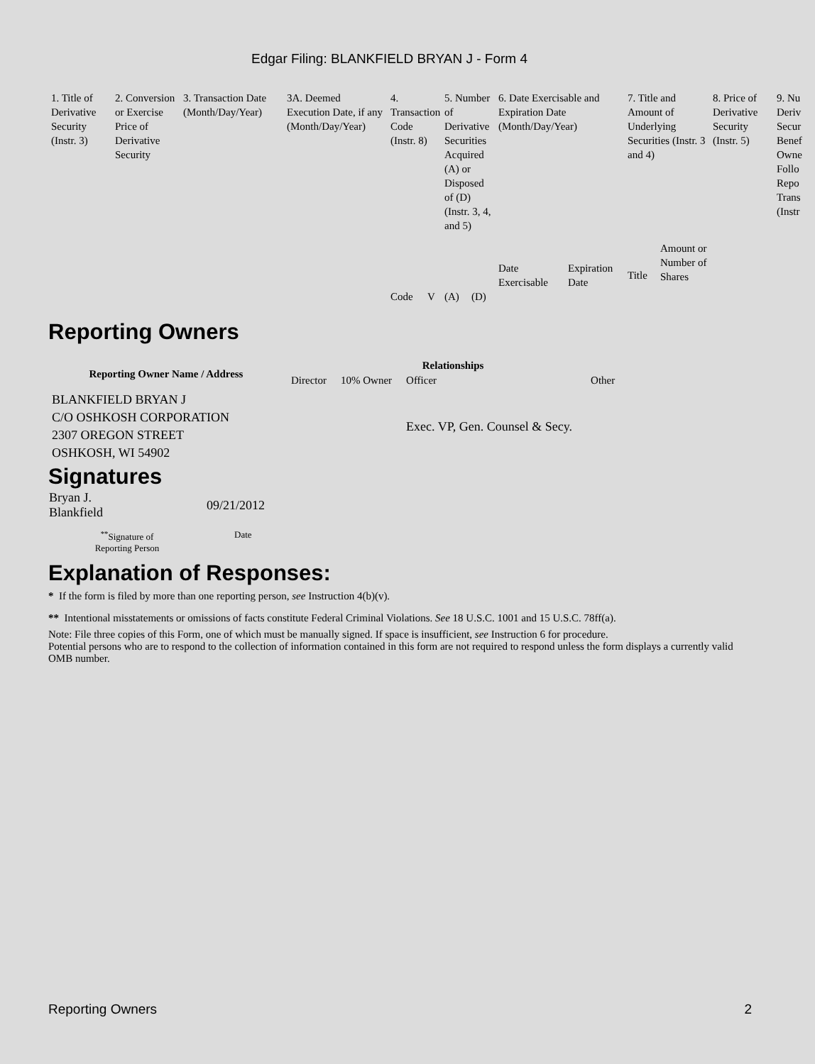Edgar Filing: BLANKFIELD BRYAN J - Form 4
| 1. Title of Derivative Security (Instr. 3) | 2. Conversion or Exercise Price of Derivative Security | 3. Transaction Date (Month/Day/Year) | 3A. Deemed Execution Date, if any (Month/Day/Year) | 4. Transaction Code (Instr. 8) | | 5. Number of Derivative Securities Acquired (A) or Disposed of (D) (Instr. 3, 4, and 5) | | 6. Date Exercisable and Expiration Date (Month/Day/Year) | | 7. Title and Amount of Underlying Securities (Instr. 3 and 4) | | 8. Price of Derivative Security (Instr. 5) | 9. Nu Deriv Secur Benef Owne Follo Repo Trans (Instr |
| | | | | | | | | Date Exercisable | Expiration Date | Title | Amount or Number of Shares | | |
| | | | | Code | V | (A) | (D) | | | | | | |
Reporting Owners
| Reporting Owner Name / Address | Relationships | | | |
| --- | --- | --- | --- | --- |
| | Director | 10% Owner | Officer | Other |
| BLANKFIELD BRYAN J C/O OSHKOSH CORPORATION 2307 OREGON STREET OSHKOSH, WI 54902 | | | Exec. VP, Gen. Counsel & Secy. | |
Signatures
| Bryan J. Blankfield | 09/21/2012 |
| <sup>**</sup> Signature of Reporting Person | Date |
Explanation of Responses:
* If the form is filed by more than one reporting person, see Instruction 4(b)(v).
** Intentional misstatements or omissions of facts constitute Federal Criminal Violations. See 18 U.S.C. 1001 and 15 U.S.C. 78ff(a).
Note: File three copies of this Form, one of which must be manually signed. If space is insufficient, see Instruction 6 for procedure.
Potential persons who are to respond to the collection of information contained in this form are not required to respond unless the form displays a currently valid OMB number.
Reporting Owners 2